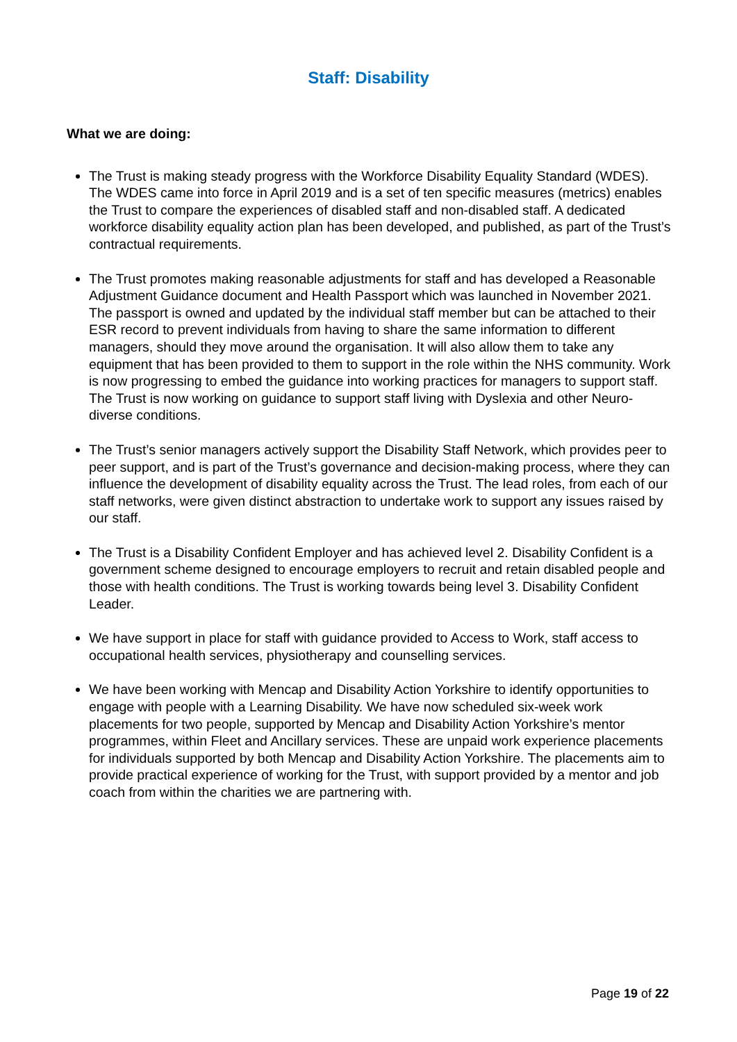Staff: Disability
What we are doing:
The Trust is making steady progress with the Workforce Disability Equality Standard (WDES). The WDES came into force in April 2019 and is a set of ten specific measures (metrics) enables the Trust to compare the experiences of disabled staff and non-disabled staff. A dedicated workforce disability equality action plan has been developed, and published, as part of the Trust’s contractual requirements.
The Trust promotes making reasonable adjustments for staff and has developed a Reasonable Adjustment Guidance document and Health Passport which was launched in November 2021. The passport is owned and updated by the individual staff member but can be attached to their ESR record to prevent individuals from having to share the same information to different managers, should they move around the organisation. It will also allow them to take any equipment that has been provided to them to support in the role within the NHS community. Work is now progressing to embed the guidance into working practices for managers to support staff. The Trust is now working on guidance to support staff living with Dyslexia and other Neuro-diverse conditions.
The Trust’s senior managers actively support the Disability Staff Network, which provides peer to peer support, and is part of the Trust’s governance and decision-making process, where they can influence the development of disability equality across the Trust. The lead roles, from each of our staff networks, were given distinct abstraction to undertake work to support any issues raised by our staff.
The Trust is a Disability Confident Employer and has achieved level 2. Disability Confident is a government scheme designed to encourage employers to recruit and retain disabled people and those with health conditions. The Trust is working towards being level 3. Disability Confident Leader.
We have support in place for staff with guidance provided to Access to Work, staff access to occupational health services, physiotherapy and counselling services.
We have been working with Mencap and Disability Action Yorkshire to identify opportunities to engage with people with a Learning Disability. We have now scheduled six-week work placements for two people, supported by Mencap and Disability Action Yorkshire’s mentor programmes, within Fleet and Ancillary services. These are unpaid work experience placements for individuals supported by both Mencap and Disability Action Yorkshire. The placements aim to provide practical experience of working for the Trust, with support provided by a mentor and job coach from within the charities we are partnering with.
Page 19 of 22